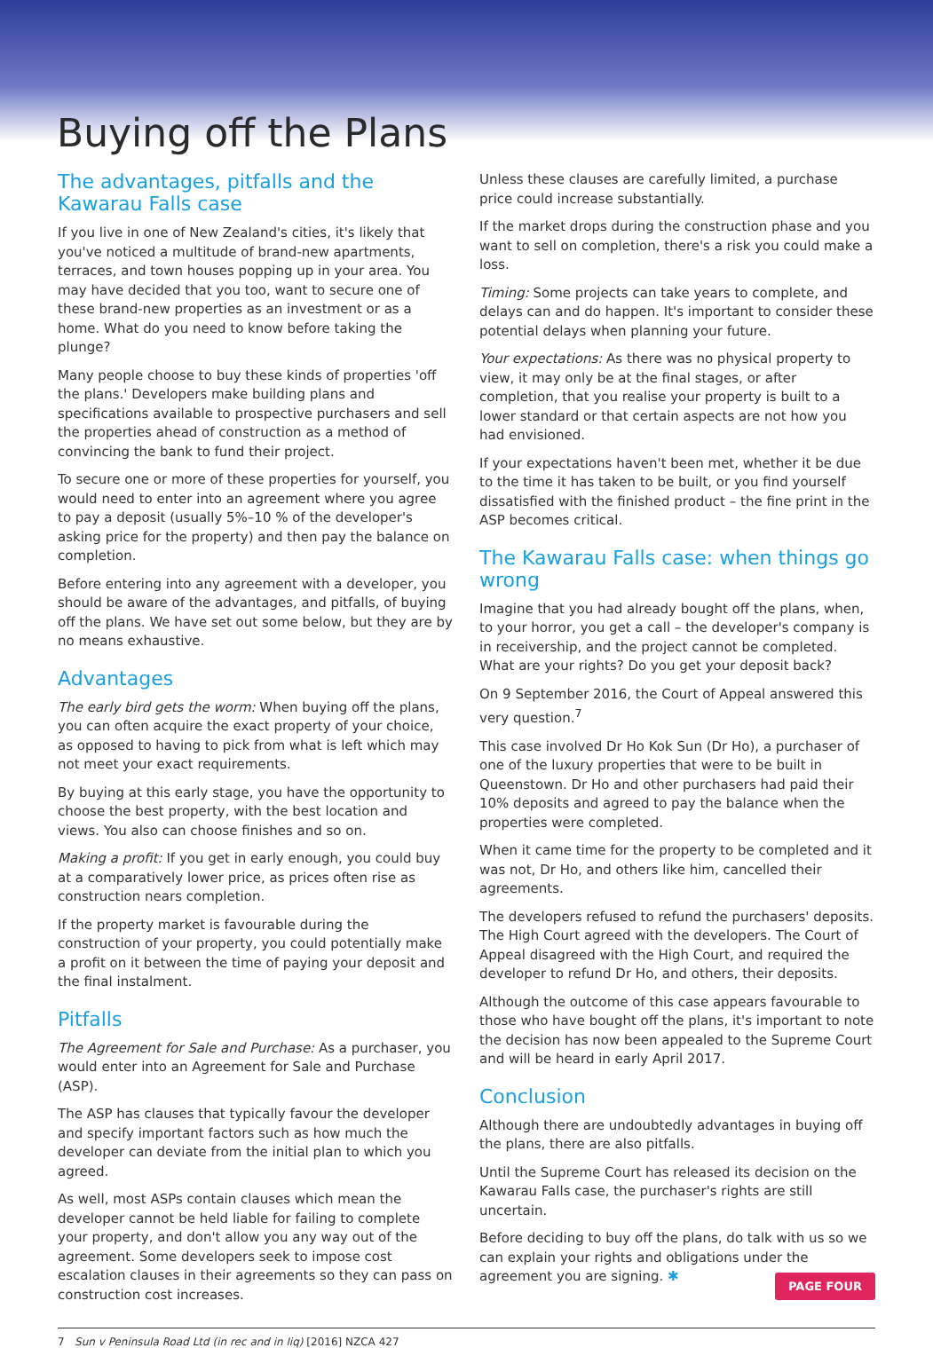Buying off the Plans
The advantages, pitfalls and the Kawarau Falls case
If you live in one of New Zealand's cities, it's likely that you've noticed a multitude of brand-new apartments, terraces, and town houses popping up in your area. You may have decided that you too, want to secure one of these brand-new properties as an investment or as a home. What do you need to know before taking the plunge?
Many people choose to buy these kinds of properties 'off the plans.' Developers make building plans and specifications available to prospective purchasers and sell the properties ahead of construction as a method of convincing the bank to fund their project.
To secure one or more of these properties for yourself, you would need to enter into an agreement where you agree to pay a deposit (usually 5%–10 % of the developer's asking price for the property) and then pay the balance on completion.
Before entering into any agreement with a developer, you should be aware of the advantages, and pitfalls, of buying off the plans. We have set out some below, but they are by no means exhaustive.
Advantages
The early bird gets the worm: When buying off the plans, you can often acquire the exact property of your choice, as opposed to having to pick from what is left which may not meet your exact requirements.
By buying at this early stage, you have the opportunity to choose the best property, with the best location and views. You also can choose finishes and so on.
Making a profit: If you get in early enough, you could buy at a comparatively lower price, as prices often rise as construction nears completion.
If the property market is favourable during the construction of your property, you could potentially make a profit on it between the time of paying your deposit and the final instalment.
Pitfalls
The Agreement for Sale and Purchase: As a purchaser, you would enter into an Agreement for Sale and Purchase (ASP).
The ASP has clauses that typically favour the developer and specify important factors such as how much the developer can deviate from the initial plan to which you agreed.
As well, most ASPs contain clauses which mean the developer cannot be held liable for failing to complete your property, and don't allow you any way out of the agreement. Some developers seek to impose cost escalation clauses in their agreements so they can pass on construction cost increases.
Unless these clauses are carefully limited, a purchase price could increase substantially.
If the market drops during the construction phase and you want to sell on completion, there's a risk you could make a loss.
Timing: Some projects can take years to complete, and delays can and do happen. It's important to consider these potential delays when planning your future.
Your expectations: As there was no physical property to view, it may only be at the final stages, or after completion, that you realise your property is built to a lower standard or that certain aspects are not how you had envisioned.
If your expectations haven't been met, whether it be due to the time it has taken to be built, or you find yourself dissatisfied with the finished product – the fine print in the ASP becomes critical.
The Kawarau Falls case: when things go wrong
Imagine that you had already bought off the plans, when, to your horror, you get a call – the developer's company is in receivership, and the project cannot be completed. What are your rights? Do you get your deposit back?
On 9 September 2016, the Court of Appeal answered this very question.<sup>7</sup>
This case involved Dr Ho Kok Sun (Dr Ho), a purchaser of one of the luxury properties that were to be built in Queenstown. Dr Ho and other purchasers had paid their 10% deposits and agreed to pay the balance when the properties were completed.
When it came time for the property to be completed and it was not, Dr Ho, and others like him, cancelled their agreements.
The developers refused to refund the purchasers' deposits. The High Court agreed with the developers. The Court of Appeal disagreed with the High Court, and required the developer to refund Dr Ho, and others, their deposits.
Although the outcome of this case appears favourable to those who have bought off the plans, it's important to note the decision has now been appealed to the Supreme Court and will be heard in early April 2017.
Conclusion
Although there are undoubtedly advantages in buying off the plans, there are also pitfalls.
Until the Supreme Court has released its decision on the Kawarau Falls case, the purchaser's rights are still uncertain.
Before deciding to buy off the plans, do talk with us so we can explain your rights and obligations under the agreement you are signing. ✱
7 Sun v Peninsula Road Ltd (in rec and in liq) [2016] NZCA 427
PAGE FOUR